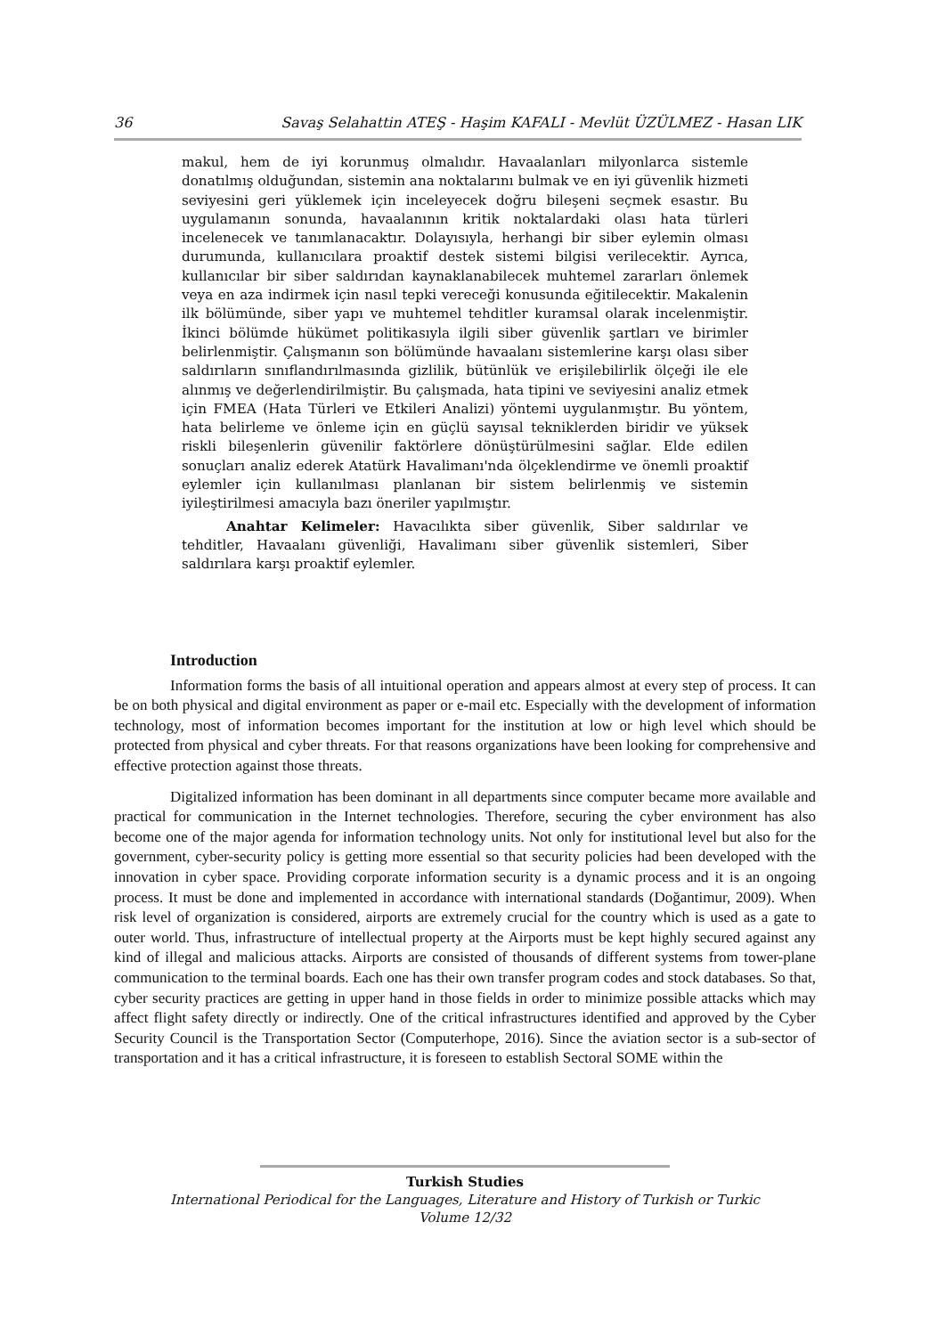36 Savaş Selahattin ATEŞ - Haşim KAFALI - Mevlüt ÜZÜLMEZ - Hasan LIK
makul, hem de iyi korunmuş olmalıdır. Havaalanları milyonlarca sistemle donatılmış olduğundan, sistemin ana noktalarını bulmak ve en iyi güvenlik hizmeti seviyesini geri yüklemek için inceleyecek doğru bileşeni seçmek esastır. Bu uygulamanın sonunda, havaalanının kritik noktalardaki olası hata türleri incelenecek ve tanımlanacaktır. Dolayısıyla, herhangi bir siber eylemin olması durumunda, kullanıcılara proaktif destek sistemi bilgisi verilecektir. Ayrıca, kullanıcılar bir siber saldırıdan kaynaklanabilecek muhtemel zararları önlemek veya en aza indirmek için nasıl tepki vereceği konusunda eğitilecektir. Makalenin ilk bölümünde, siber yapı ve muhtemel tehditler kuramsal olarak incelenmiştir. İkinci bölümde hükümet politikasıyla ilgili siber güvenlik şartları ve birimler belirlenmiştir. Çalışmanın son bölümünde havaalanı sistemlerine karşı olası siber saldırıların sınıflandırılmasında gizlilik, bütünlük ve erişilebilirlik ölçeği ile ele alınmış ve değerlendirilmiştir. Bu çalışmada, hata tipini ve seviyesini analiz etmek için FMEA (Hata Türleri ve Etkileri Analizi) yöntemi uygulanmıştır. Bu yöntem, hata belirleme ve önleme için en güçlü sayısal tekniklerden biridir ve yüksek riskli bileşenlerin güvenilir faktörlere dönüştürülmesini sağlar. Elde edilen sonuçları analiz ederek Atatürk Havalimanı'nda ölçeklendirme ve önemli proaktif eylemler için kullanılması planlanan bir sistem belirlenmiş ve sistemin iyileştirilmesi amacıyla bazı öneriler yapılmıştır.
Anahtar Kelimeler: Havacılıkta siber güvenlik, Siber saldırılar ve tehditler, Havaalanı güvenliği, Havalimanı siber güvenlik sistemleri, Siber saldırılara karşı proaktif eylemler.
Introduction
Information forms the basis of all intuitional operation and appears almost at every step of process. It can be on both physical and digital environment as paper or e-mail etc. Especially with the development of information technology, most of information becomes important for the institution at low or high level which should be protected from physical and cyber threats. For that reasons organizations have been looking for comprehensive and effective protection against those threats.
Digitalized information has been dominant in all departments since computer became more available and practical for communication in the Internet technologies. Therefore, securing the cyber environment has also become one of the major agenda for information technology units. Not only for institutional level but also for the government, cyber-security policy is getting more essential so that security policies had been developed with the innovation in cyber space. Providing corporate information security is a dynamic process and it is an ongoing process. It must be done and implemented in accordance with international standards (Doğantimur, 2009). When risk level of organization is considered, airports are extremely crucial for the country which is used as a gate to outer world. Thus, infrastructure of intellectual property at the Airports must be kept highly secured against any kind of illegal and malicious attacks. Airports are consisted of thousands of different systems from tower-plane communication to the terminal boards. Each one has their own transfer program codes and stock databases. So that, cyber security practices are getting in upper hand in those fields in order to minimize possible attacks which may affect flight safety directly or indirectly. One of the critical infrastructures identified and approved by the Cyber Security Council is the Transportation Sector (Computerhope, 2016). Since the aviation sector is a sub-sector of transportation and it has a critical infrastructure, it is foreseen to establish Sectoral SOME within the
Turkish Studies
International Periodical for the Languages, Literature and History of Turkish or Turkic
Volume 12/32